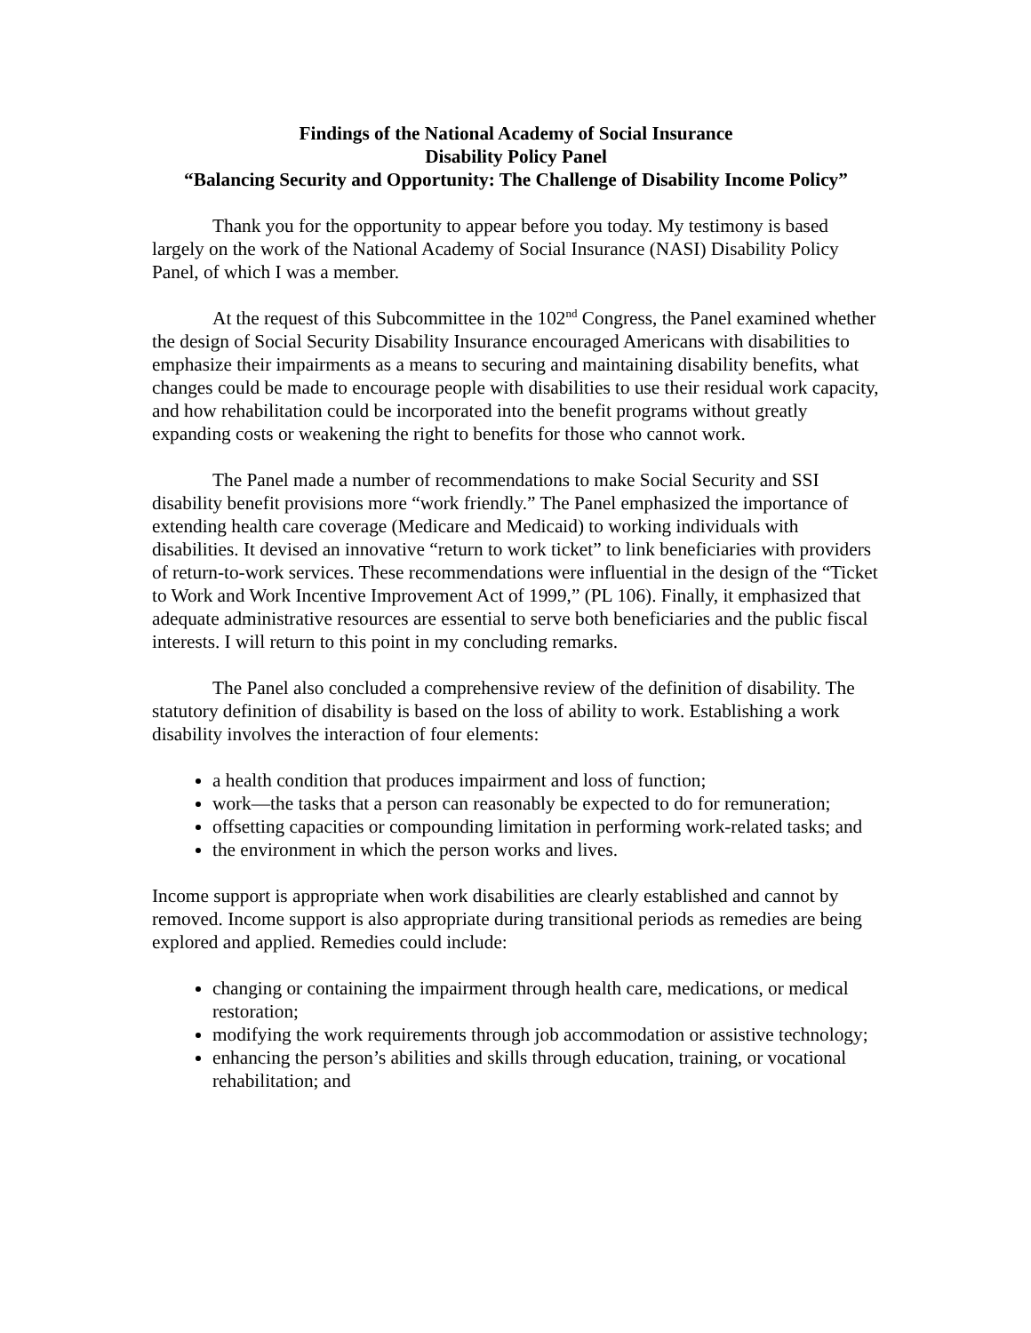Findings of the National Academy of Social Insurance
Disability Policy Panel
“Balancing Security and Opportunity: The Challenge of Disability Income Policy”
Thank you for the opportunity to appear before you today. My testimony is based largely on the work of the National Academy of Social Insurance (NASI) Disability Policy Panel, of which I was a member.
At the request of this Subcommittee in the 102<sup>nd</sup> Congress, the Panel examined whether the design of Social Security Disability Insurance encouraged Americans with disabilities to emphasize their impairments as a means to securing and maintaining disability benefits, what changes could be made to encourage people with disabilities to use their residual work capacity, and how rehabilitation could be incorporated into the benefit programs without greatly expanding costs or weakening the right to benefits for those who cannot work.
The Panel made a number of recommendations to make Social Security and SSI disability benefit provisions more “work friendly.” The Panel emphasized the importance of extending health care coverage (Medicare and Medicaid) to working individuals with disabilities. It devised an innovative “return to work ticket” to link beneficiaries with providers of return-to-work services. These recommendations were influential in the design of the “Ticket to Work and Work Incentive Improvement Act of 1999,” (PL 106). Finally, it emphasized that adequate administrative resources are essential to serve both beneficiaries and the public fiscal interests. I will return to this point in my concluding remarks.
The Panel also concluded a comprehensive review of the definition of disability. The statutory definition of disability is based on the loss of ability to work. Establishing a work disability involves the interaction of four elements:
a health condition that produces impairment and loss of function;
work—the tasks that a person can reasonably be expected to do for remuneration;
offsetting capacities or compounding limitation in performing work-related tasks; and
the environment in which the person works and lives.
Income support is appropriate when work disabilities are clearly established and cannot by removed. Income support is also appropriate during transitional periods as remedies are being explored and applied. Remedies could include:
changing or containing the impairment through health care, medications, or medical restoration;
modifying the work requirements through job accommodation or assistive technology;
enhancing the person’s abilities and skills through education, training, or vocational rehabilitation; and